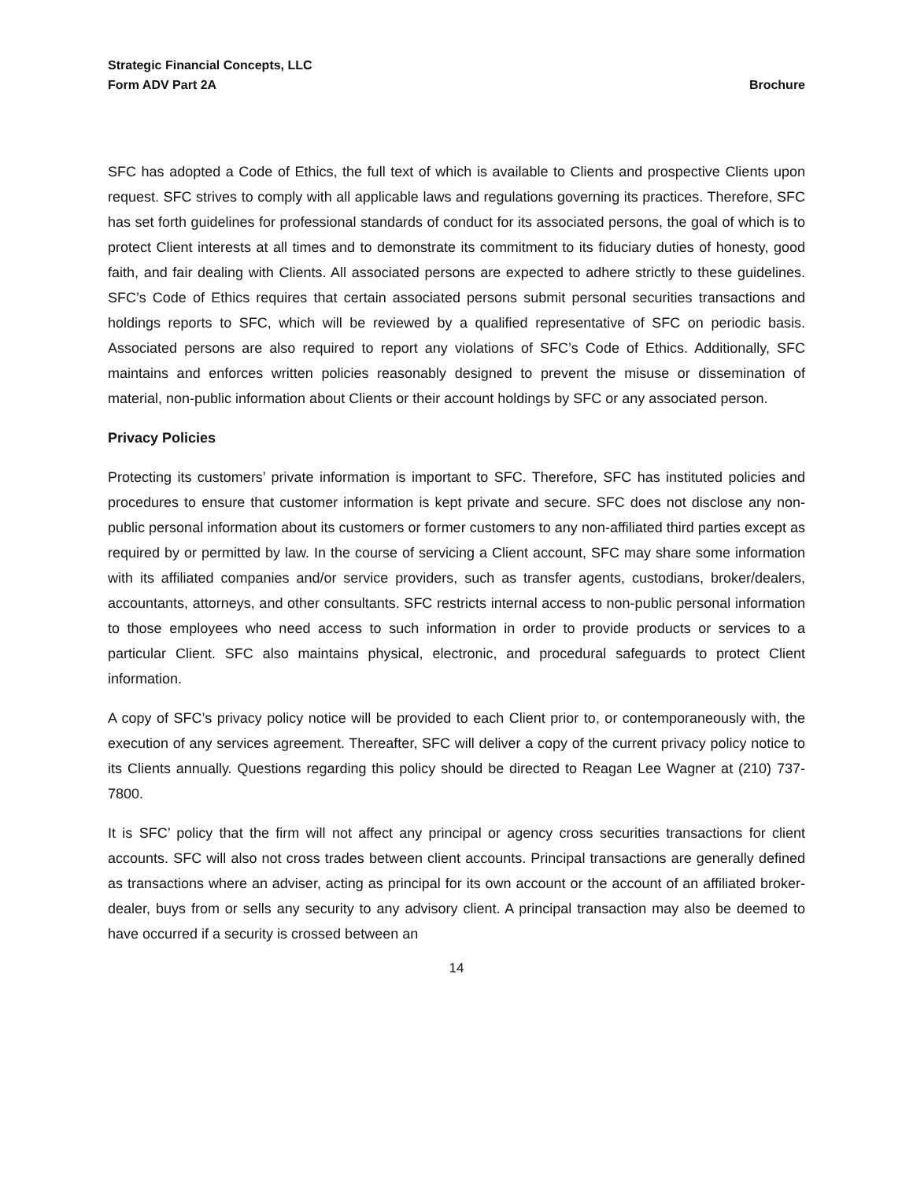Strategic Financial Concepts, LLC
Form ADV Part 2A Brochure
SFC has adopted a Code of Ethics, the full text of which is available to Clients and prospective Clients upon request. SFC strives to comply with all applicable laws and regulations governing its practices. Therefore, SFC has set forth guidelines for professional standards of conduct for its associated persons, the goal of which is to protect Client interests at all times and to demonstrate its commitment to its fiduciary duties of honesty, good faith, and fair dealing with Clients. All associated persons are expected to adhere strictly to these guidelines. SFC’s Code of Ethics requires that certain associated persons submit personal securities transactions and holdings reports to SFC, which will be reviewed by a qualified representative of SFC on periodic basis. Associated persons are also required to report any violations of SFC’s Code of Ethics. Additionally, SFC maintains and enforces written policies reasonably designed to prevent the misuse or dissemination of material, non-public information about Clients or their account holdings by SFC or any associated person.
Privacy Policies
Protecting its customers’ private information is important to SFC. Therefore, SFC has instituted policies and procedures to ensure that customer information is kept private and secure. SFC does not disclose any non-public personal information about its customers or former customers to any non-affiliated third parties except as required by or permitted by law. In the course of servicing a Client account, SFC may share some information with its affiliated companies and/or service providers, such as transfer agents, custodians, broker/dealers, accountants, attorneys, and other consultants. SFC restricts internal access to non-public personal information to those employees who need access to such information in order to provide products or services to a particular Client. SFC also maintains physical, electronic, and procedural safeguards to protect Client information.
A copy of SFC’s privacy policy notice will be provided to each Client prior to, or contemporaneously with, the execution of any services agreement. Thereafter, SFC will deliver a copy of the current privacy policy notice to its Clients annually. Questions regarding this policy should be directed to Reagan Lee Wagner at (210) 737-7800.
It is SFC’ policy that the firm will not affect any principal or agency cross securities transactions for client accounts. SFC will also not cross trades between client accounts. Principal transactions are generally defined as transactions where an adviser, acting as principal for its own account or the account of an affiliated broker-dealer, buys from or sells any security to any advisory client. A principal transaction may also be deemed to have occurred if a security is crossed between an
14